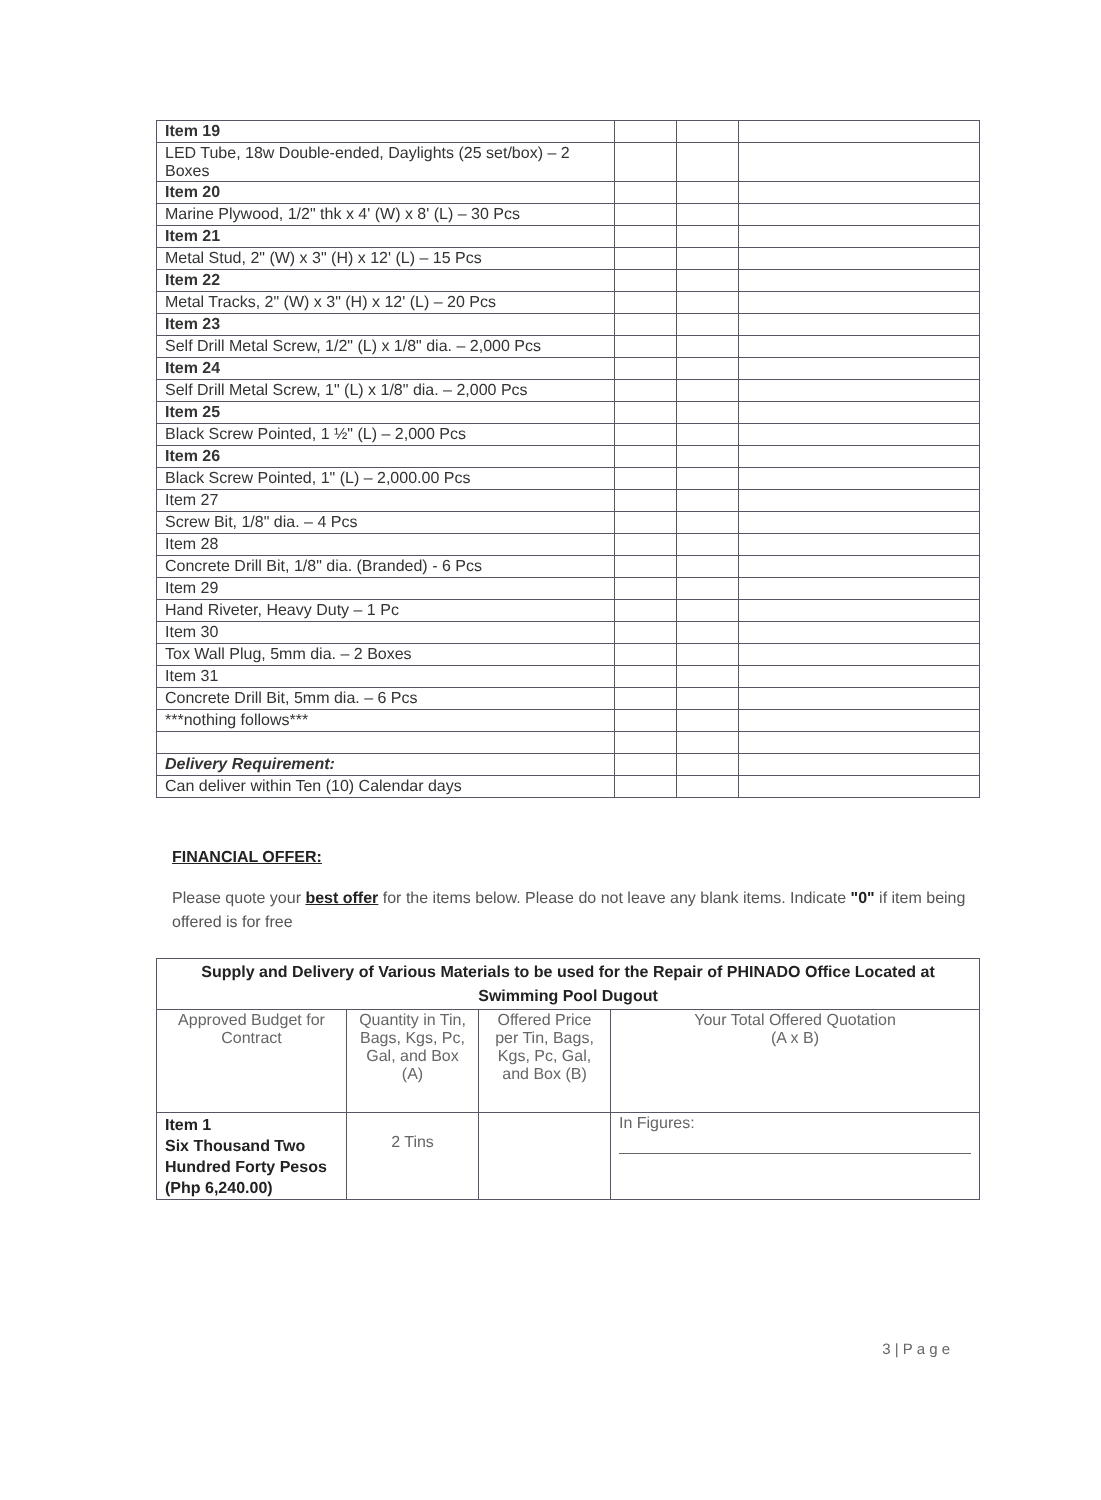| Item 19 | | | |
| LED Tube, 18w Double-ended, Daylights (25 set/box) – 2 Boxes | | | |
| Item 20 | | | |
| Marine Plywood, 1/2" thk x 4' (W) x 8' (L) – 30 Pcs | | | |
| Item 21 | | | |
| Metal Stud, 2" (W) x 3" (H) x 12' (L) – 15 Pcs | | | |
| Item 22 | | | |
| Metal Tracks, 2" (W) x 3" (H) x 12' (L) – 20 Pcs | | | |
| Item 23 | | | |
| Self Drill Metal Screw, 1/2" (L) x 1/8" dia. – 2,000 Pcs | | | |
| Item 24 | | | |
| Self Drill Metal Screw, 1" (L) x 1/8" dia. – 2,000 Pcs | | | |
| Item 25 | | | |
| Black Screw Pointed, 1 ½" (L) – 2,000 Pcs | | | |
| Item 26 | | | |
| Black Screw Pointed, 1" (L) – 2,000.00 Pcs | | | |
| Item 27 | | | |
| Screw Bit, 1/8" dia. – 4 Pcs | | | |
| Item 28 | | | |
| Concrete Drill Bit, 1/8" dia. (Branded) - 6 Pcs | | | |
| Item 29 | | | |
| Hand Riveter, Heavy Duty – 1 Pc | | | |
| Item 30 | | | |
| Tox Wall Plug, 5mm dia. – 2 Boxes | | | |
| Item 31 | | | |
| Concrete Drill Bit, 5mm dia. – 6 Pcs | | | |
| ***nothing follows*** | | | |
| Delivery Requirement: | | | |
| Can deliver within Ten (10) Calendar days | | | |
FINANCIAL OFFER:
Please quote your best offer for the items below. Please do not leave any blank items. Indicate "0" if item being offered is for free
| Supply and Delivery of Various Materials to be used for the Repair of PHINADO Office Located at Swimming Pool Dugout | | | |
| --- | --- | --- | --- |
| Approved Budget for Contract | Quantity in Tin, Bags, Kgs, Pc, Gal, and Box (A) | Offered Price per Tin, Bags, Kgs, Pc, Gal, and Box (B) | Your Total Offered Quotation (A x B) |
| Item 1 Six Thousand Two Hundred Forty Pesos (Php 6,240.00) | 2 Tins | | In Figures: |
3 | P a g e